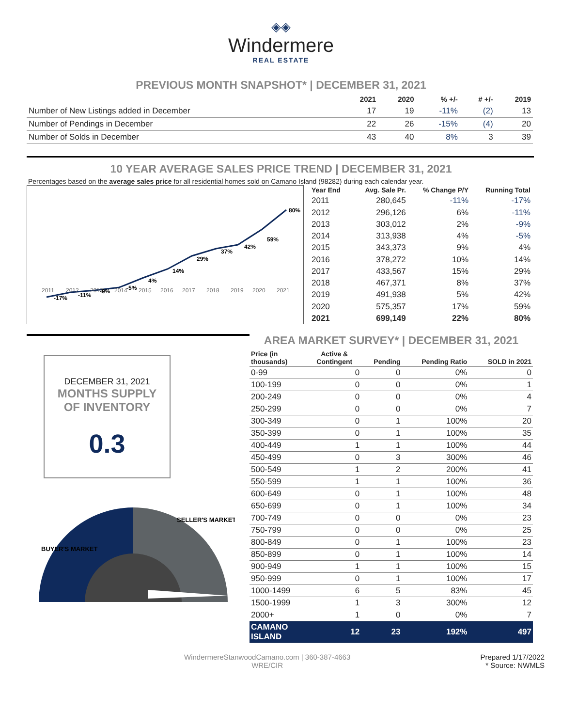◈◈
Windermere
REAL ESTATE
PREVIOUS MONTH SNAPSHOT* | DECEMBER 31, 2021
| | 2021 | 2020 | % +/- | # +/- | 2019 |
| --- | --- | --- | --- | --- | --- |
| Number of New Listings added in December | 17 | 19 | -11% | (2) | 13 |
| Number of Pendings in December | 22 | 26 | -15% | (4) | 20 |
| Number of Solds in December | 43 | 40 | 8% | 3 | 39 |
10 YEAR AVERAGE SALES PRICE TREND | DECEMBER 31, 2021
Percentages based on the average sales price for all residential homes sold on Camano Island (98282) during each calendar year.
2011
2012
2013
2014
2015
2016
2017
2018
2019
2020
2021
-17%
-11%
-9%
-5%
4%
14%
29%
37%
42%
59%
80%
| Year End | Avg. Sale Pr. | % Change P/Y | Running Total |
| --- | --- | --- | --- |
| 2011 | 280,645 | -11% | -17% |
| 2012 | 296,126 | 6% | -11% |
| 2013 | 303,012 | 2% | -9% |
| 2014 | 313,938 | 4% | -5% |
| 2015 | 343,373 | 9% | 4% |
| 2016 | 378,272 | 10% | 14% |
| 2017 | 433,567 | 15% | 29% |
| 2018 | 467,371 | 8% | 37% |
| 2019 | 491,938 | 5% | 42% |
| 2020 | 575,357 | 17% | 59% |
| 2021 | 699,149 | 22% | 80% |
DECEMBER 31, 2021
MONTHS SUPPLY
OF INVENTORY
0.3
BUYER'S MARKET
SELLER'S MARKET
AREA MARKET SURVEY* | DECEMBER 31, 2021
| Price (in thousands) | Active & Contingent | Pending | Pending Ratio | SOLD in 2021 |
| --- | --- | --- | --- | --- |
| 0-99 | 0 | 0 | 0% | 0 |
| 100-199 | 0 | 0 | 0% | 1 |
| 200-249 | 0 | 0 | 0% | 4 |
| 250-299 | 0 | 0 | 0% | 7 |
| 300-349 | 0 | 1 | 100% | 20 |
| 350-399 | 0 | 1 | 100% | 35 |
| 400-449 | 1 | 1 | 100% | 44 |
| 450-499 | 0 | 3 | 300% | 46 |
| 500-549 | 1 | 2 | 200% | 41 |
| 550-599 | 1 | 1 | 100% | 36 |
| 600-649 | 0 | 1 | 100% | 48 |
| 650-699 | 0 | 1 | 100% | 34 |
| 700-749 | 0 | 0 | 0% | 23 |
| 750-799 | 0 | 0 | 0% | 25 |
| 800-849 | 0 | 1 | 100% | 23 |
| 850-899 | 0 | 1 | 100% | 14 |
| 900-949 | 1 | 1 | 100% | 15 |
| 950-999 | 0 | 1 | 100% | 17 |
| 1000-1499 | 6 | 5 | 83% | 45 |
| 1500-1999 | 1 | 3 | 300% | 12 |
| 2000+ | 1 | 0 | 0% | 7 |
| CAMANO ISLAND | 12 | 23 | 192% | 497 |
WindermereStanwoodCamano.com | 360-387-4663
WRE/CIR
Prepared 1/17/2022
* Source: NWMLS